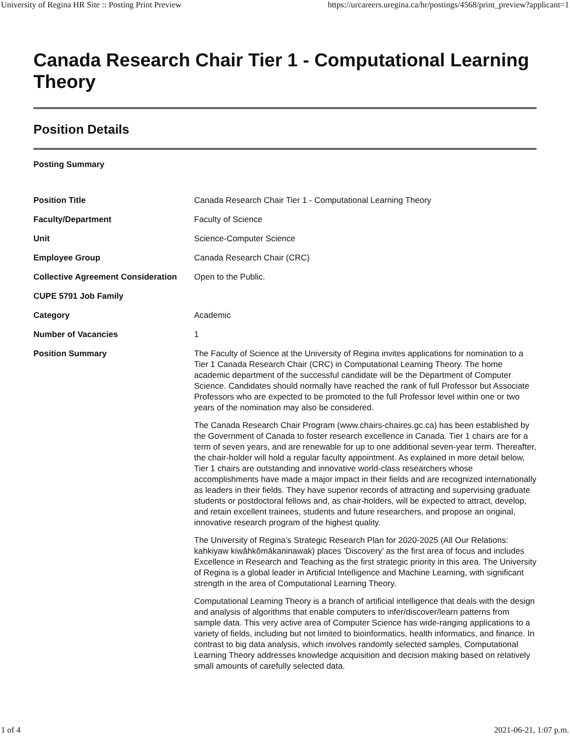University of Regina HR Site :: Posting Print Preview https://urcareers.uregina.ca/hr/postings/4568/print_preview?applicant=1
Canada Research Chair Tier 1 - Computational Learning Theory
Position Details
Posting Summary
| Position Title | Canada Research Chair Tier 1 - Computational Learning Theory |
| Faculty/Department | Faculty of Science |
| Unit | Science-Computer Science |
| Employee Group | Canada Research Chair (CRC) |
| Collective Agreement Consideration | Open to the Public. |
| CUPE 5791 Job Family | |
| Category | Academic |
| Number of Vacancies | 1 |
| Position Summary | The Faculty of Science at the University of Regina invites applications for nomination to a Tier 1 Canada Research Chair (CRC) in Computational Learning Theory. The home academic department of the successful candidate will be the Department of Computer Science. Candidates should normally have reached the rank of full Professor but Associate Professors who are expected to be promoted to the full Professor level within one or two years of the nomination may also be considered. The Canada Research Chair Program (www.chairs-chaires.gc.ca) has been established by the Government of Canada to foster research excellence in Canada. Tier 1 chairs are for a term of seven years, and are renewable for up to one additional seven-year term. Thereafter, the chair-holder will hold a regular faculty appointment. As explained in more detail below, Tier 1 chairs are outstanding and innovative world-class researchers whose accomplishments have made a major impact in their fields and are recognized internationally as leaders in their fields. They have superior records of attracting and supervising graduate students or postdoctoral fellows and, as chair-holders, will be expected to attract, develop, and retain excellent trainees, students and future researchers, and propose an original, innovative research program of the highest quality. The University of Regina’s Strategic Research Plan for 2020-2025 (All Our Relations: kahkiyaw kiwâhkômâkaninawak) places ’Discovery’ as the first area of focus and includes Excellence in Research and Teaching as the first strategic priority in this area. The University of Regina is a global leader in Artificial Intelligence and Machine Learning, with significant strength in the area of Computational Learning Theory. Computational Learning Theory is a branch of artificial intelligence that deals with the design and analysis of algorithms that enable computers to infer/discover/learn patterns from sample data. This very active area of Computer Science has wide-ranging applications to a variety of fields, including but not limited to bioinformatics, health informatics, and finance. In contrast to big data analysis, which involves randomly selected samples, Computational Learning Theory addresses knowledge acquisition and decision making based on relatively small amounts of carefully selected data. |
1 of 4 2021-06-21, 1:07 p.m.